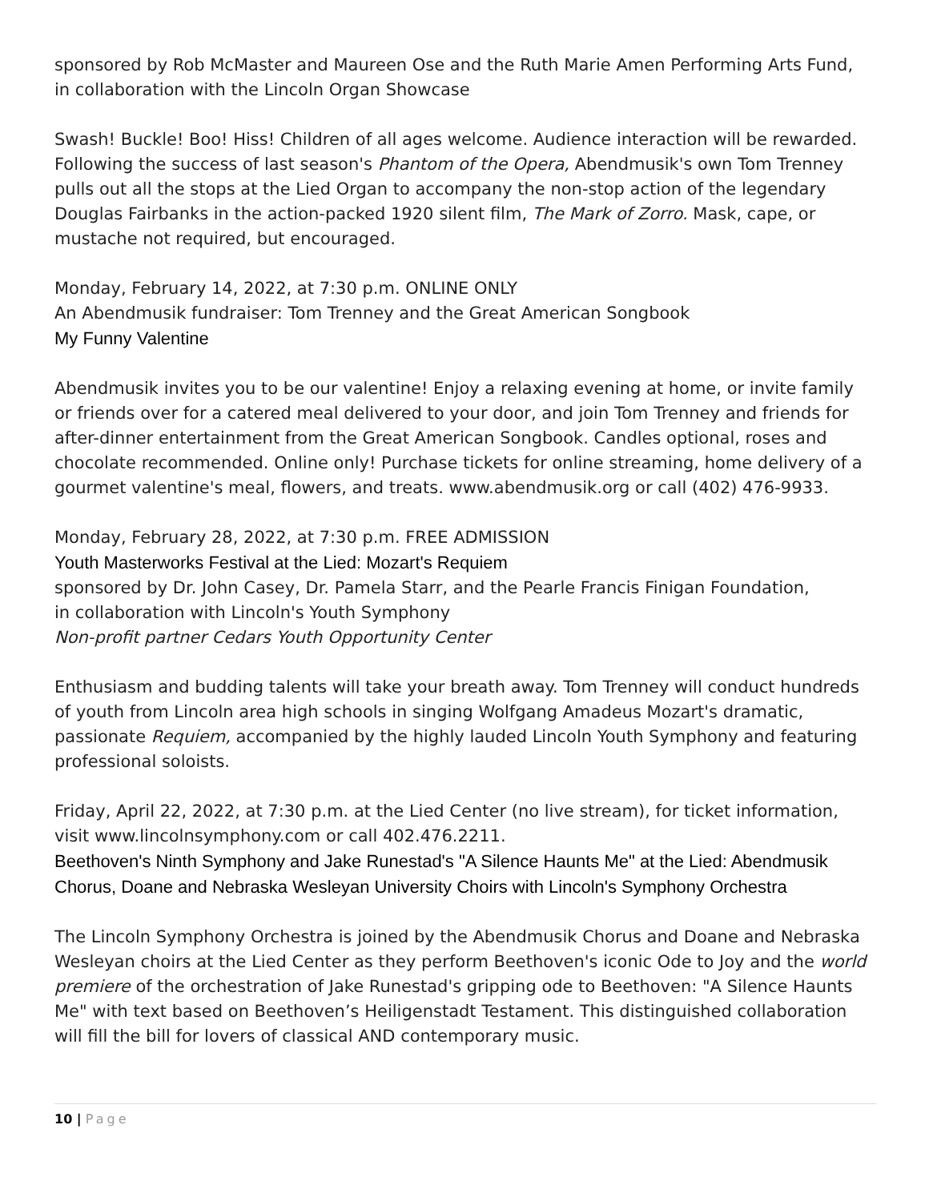sponsored by Rob McMaster and Maureen Ose and the Ruth Marie Amen Performing Arts Fund, in collaboration with the Lincoln Organ Showcase
Swash! Buckle! Boo! Hiss! Children of all ages welcome. Audience interaction will be rewarded. Following the success of last season's Phantom of the Opera, Abendmusik's own Tom Trenney pulls out all the stops at the Lied Organ to accompany the non-stop action of the legendary Douglas Fairbanks in the action-packed 1920 silent film, The Mark of Zorro. Mask, cape, or mustache not required, but encouraged.
Monday, February 14, 2022, at 7:30 p.m. ONLINE ONLY
An Abendmusik fundraiser: Tom Trenney and the Great American Songbook
My Funny Valentine
Abendmusik invites you to be our valentine! Enjoy a relaxing evening at home, or invite family or friends over for a catered meal delivered to your door, and join Tom Trenney and friends for after-dinner entertainment from the Great American Songbook. Candles optional, roses and chocolate recommended. Online only! Purchase tickets for online streaming, home delivery of a gourmet valentine's meal, flowers, and treats. www.abendmusik.org or call (402) 476-9933.
Monday, February 28, 2022, at 7:30 p.m. FREE ADMISSION
Youth Masterworks Festival at the Lied: Mozart's Requiem
sponsored by Dr. John Casey, Dr. Pamela Starr, and the Pearle Francis Finigan Foundation,
in collaboration with Lincoln's Youth Symphony
Non-profit partner Cedars Youth Opportunity Center
Enthusiasm and budding talents will take your breath away. Tom Trenney will conduct hundreds of youth from Lincoln area high schools in singing Wolfgang Amadeus Mozart's dramatic, passionate Requiem, accompanied by the highly lauded Lincoln Youth Symphony and featuring professional soloists.
Friday, April 22, 2022, at 7:30 p.m. at the Lied Center (no live stream), for ticket information, visit www.lincolnsymphony.com or call 402.476.2211.
Beethoven's Ninth Symphony and Jake Runestad's "A Silence Haunts Me" at the Lied: Abendmusik Chorus, Doane and Nebraska Wesleyan University Choirs with Lincoln's Symphony Orchestra
The Lincoln Symphony Orchestra is joined by the Abendmusik Chorus and Doane and Nebraska Wesleyan choirs at the Lied Center as they perform Beethoven's iconic Ode to Joy and the world premiere of the orchestration of Jake Runestad's gripping ode to Beethoven: "A Silence Haunts Me" with text based on Beethoven’s Heiligenstadt Testament. This distinguished collaboration will fill the bill for lovers of classical AND contemporary music.
10 | Page